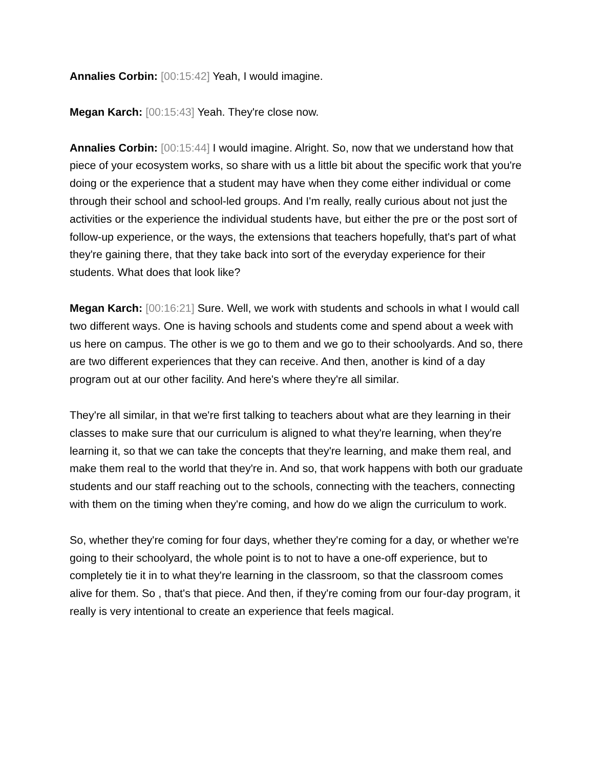Annalies Corbin: [00:15:42] Yeah, I would imagine.
Megan Karch: [00:15:43] Yeah. They're close now.
Annalies Corbin: [00:15:44] I would imagine. Alright. So, now that we understand how that piece of your ecosystem works, so share with us a little bit about the specific work that you're doing or the experience that a student may have when they come either individual or come through their school and school-led groups. And I'm really, really curious about not just the activities or the experience the individual students have, but either the pre or the post sort of follow-up experience, or the ways, the extensions that teachers hopefully, that's part of what they're gaining there, that they take back into sort of the everyday experience for their students. What does that look like?
Megan Karch: [00:16:21] Sure. Well, we work with students and schools in what I would call two different ways. One is having schools and students come and spend about a week with us here on campus. The other is we go to them and we go to their schoolyards. And so, there are two different experiences that they can receive. And then, another is kind of a day program out at our other facility. And here's where they're all similar.
They're all similar, in that we're first talking to teachers about what are they learning in their classes to make sure that our curriculum is aligned to what they're learning, when they're learning it, so that we can take the concepts that they're learning, and make them real, and make them real to the world that they're in. And so, that work happens with both our graduate students and our staff reaching out to the schools, connecting with the teachers, connecting with them on the timing when they're coming, and how do we align the curriculum to work.
So, whether they're coming for four days, whether they're coming for a day, or whether we're going to their schoolyard, the whole point is to not to have a one-off experience, but to completely tie it in to what they're learning in the classroom, so that the classroom comes alive for them. So , that's that piece. And then, if they're coming from our four-day program, it really is very intentional to create an experience that feels magical.